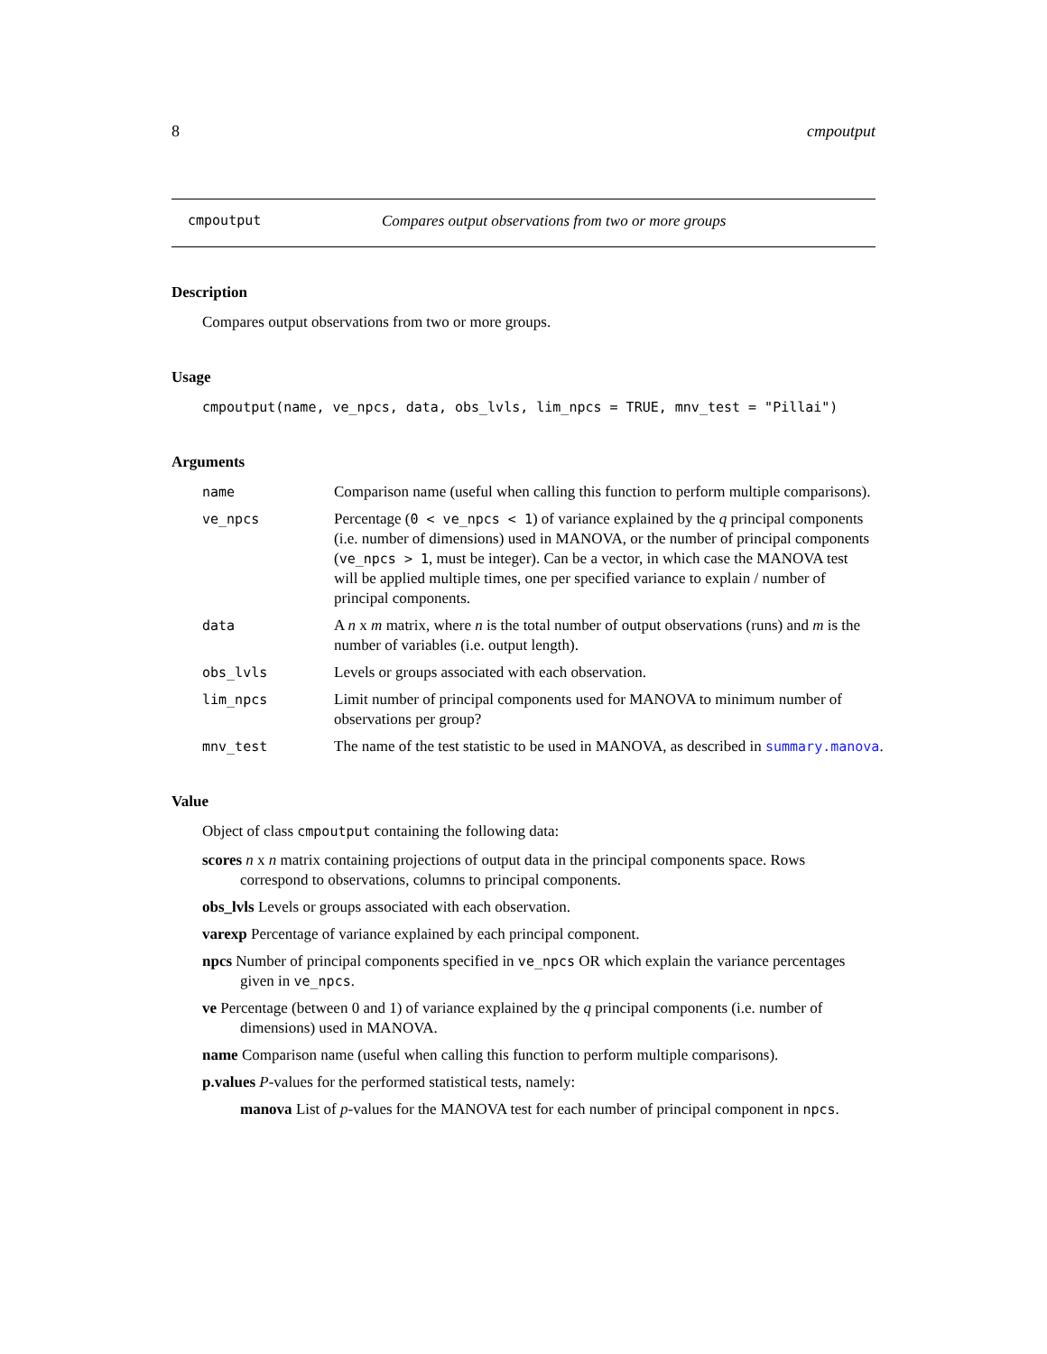8 cmpoutput
cmpoutput Compares output observations from two or more groups
Description
Compares output observations from two or more groups.
Usage
cmpoutput(name, ve_npcs, data, obs_lvls, lim_npcs = TRUE, mnv_test = "Pillai")
Arguments
name Comparison name (useful when calling this function to perform multiple comparisons).
ve_npcs Percentage (0 < ve_npcs < 1) of variance explained by the q principal components (i.e. number of dimensions) used in MANOVA, or the number of principal components (ve_npcs > 1, must be integer). Can be a vector, in which case the MANOVA test will be applied multiple times, one per specified variance to explain / number of principal components.
data A n x m matrix, where n is the total number of output observations (runs) and m is the number of variables (i.e. output length).
obs_lvls Levels or groups associated with each observation.
lim_npcs Limit number of principal components used for MANOVA to minimum number of observations per group?
mnv_test The name of the test statistic to be used in MANOVA, as described in summary.manova.
Value
Object of class cmpoutput containing the following data:
scores n x n matrix containing projections of output data in the principal components space. Rows correspond to observations, columns to principal components.
obs_lvls Levels or groups associated with each observation.
varexp Percentage of variance explained by each principal component.
npcs Number of principal components specified in ve_npcs OR which explain the variance percentages given in ve_npcs.
ve Percentage (between 0 and 1) of variance explained by the q principal components (i.e. number of dimensions) used in MANOVA.
name Comparison name (useful when calling this function to perform multiple comparisons).
p.values P-values for the performed statistical tests, namely:
manova List of p-values for the MANOVA test for each number of principal component in npcs.